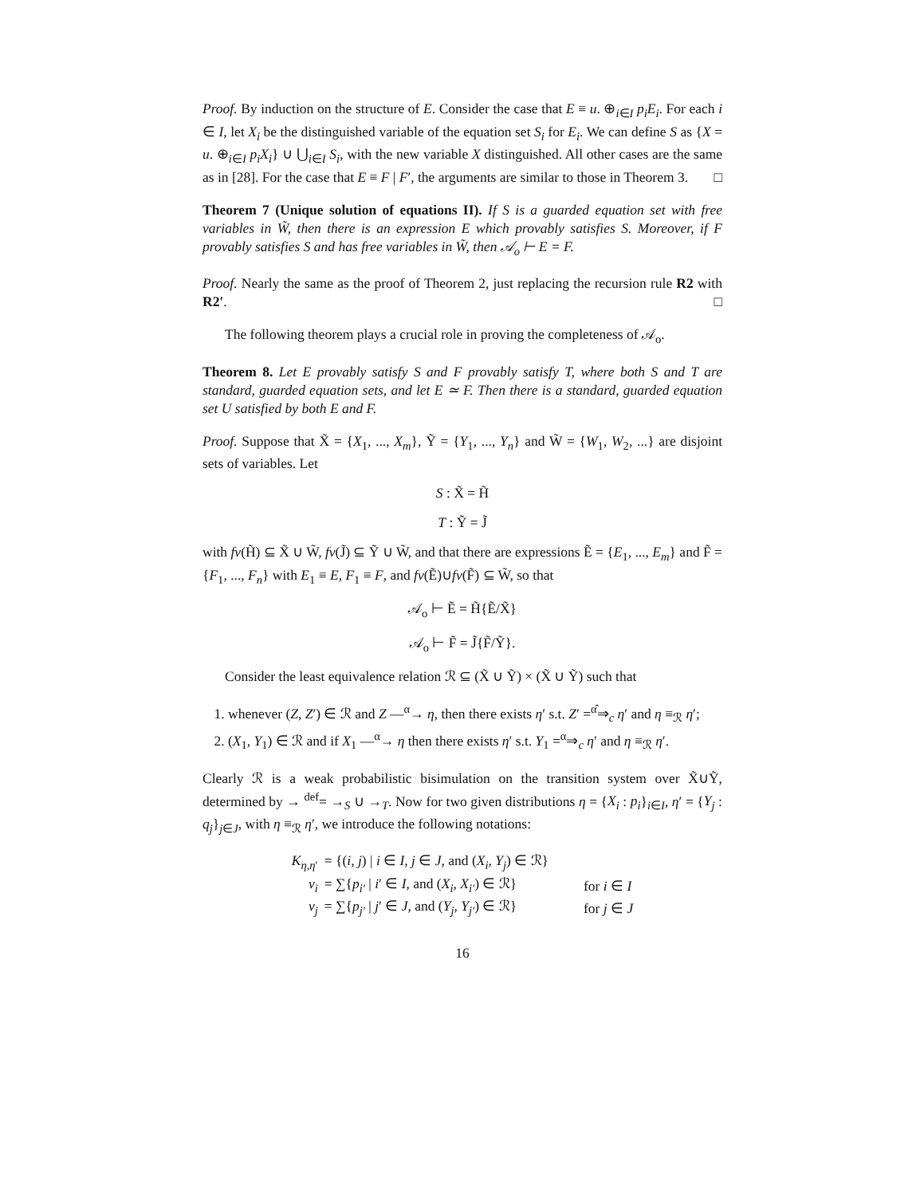Proof. By induction on the structure of E. Consider the case that E ≡ u. ⊕<sub>i∈I</sub> p<sub>i</sub>E<sub>i</sub>. For each i ∈ I, let X<sub>i</sub> be the distinguished variable of the equation set S<sub>i</sub> for E<sub>i</sub>. We can define S as {X = u. ⊕<sub>i∈I</sub> p<sub>i</sub>X<sub>i</sub>} ∪ ⋃<sub>i∈I</sub> S<sub>i</sub>, with the new variable X distinguished. All other cases are the same as in [28]. For the case that E ≡ F | F′, the arguments are similar to those in Theorem 3. □
Theorem 7 (Unique solution of equations II). If S is a guarded equation set with free variables in W̃, then there is an expression E which provably satisfies S. Moreover, if F provably satisfies S and has free variables in W̃, then 𝒜<sub>o</sub> ⊢ E = F.
Proof. Nearly the same as the proof of Theorem 2, just replacing the recursion rule R2 with R2′. □
The following theorem plays a crucial role in proving the completeness of 𝒜<sub>o</sub>.
Theorem 8. Let E provably satisfy S and F provably satisfy T, where both S and T are standard, guarded equation sets, and let E ≃ F. Then there is a standard, guarded equation set U satisfied by both E and F.
Proof. Suppose that X̃ = {X<sub>1</sub>, ..., X<sub>m</sub>}, Ỹ = {Y<sub>1</sub>, ..., Y<sub>n</sub>} and W̃ = {W<sub>1</sub>, W<sub>2</sub>, ...} are disjoint sets of variables. Let
S : X̃ = H̃
T : Ỹ = J̃
with fv(H̃) ⊆ X̃ ∪ W̃, fv(J̃) ⊆ Ỹ ∪ W̃, and that there are expressions Ẽ = {E<sub>1</sub>, ..., E<sub>m</sub>} and F̃ = {F<sub>1</sub>, ..., F<sub>n</sub>} with E<sub>1</sub> ≡ E, F<sub>1</sub> ≡ F, and fv(Ẽ)∪fv(F̃) ⊆ W̃, so that
𝒜<sub>o</sub> ⊢ Ẽ = H̃{Ẽ/X̃}
𝒜<sub>o</sub> ⊢ F̃ = J̃{F̃/Ỹ}.
Consider the least equivalence relation ℛ ⊆ (X̃ ∪ Ỹ) × (X̃ ∪ Ỹ) such that
1. whenever (Z, Z′) ∈ ℛ and Z —<sup>α</sup>→ η, then there exists η′ s.t. Z′ =<sup>α̂</sup>⇒<sub>c</sub> η′ and η ≡<sub>ℛ</sub> η′;
2. (X<sub>1</sub>, Y<sub>1</sub>) ∈ ℛ and if X<sub>1</sub> —<sup>α</sup>→ η then there exists η′ s.t. Y<sub>1</sub> =<sup>α</sup>⇒<sub>c</sub> η′ and η ≡<sub>ℛ</sub> η′.
Clearly ℛ is a weak probabilistic bisimulation on the transition system over X̃∪Ỹ, determined by → <sup>def</sup>= →<sub>S</sub> ∪ →<sub>T</sub>. Now for two given distributions η = {X<sub>i</sub> : p<sub>i</sub>}<sub>i∈I</sub>, η′ = {Y<sub>j</sub> : q<sub>j</sub>}<sub>j∈J</sub>, with η ≡<sub>ℛ</sub> η′, we introduce the following notations:
| K<sub>η,η′</sub> | = {( i , j ) / i ∈ I , j ∈ J , and ( X<sub>i</sub> , Y<sub>j</sub> ) ∈ ℛ} | |
| ν<sub>i</sub> | = ∑{ p<sub>i′</sub> / i ′ ∈ I , and ( X<sub>i</sub> , X<sub>i′</sub> ) ∈ ℛ} | for i ∈ I |
| ν<sub>j</sub> | = ∑{ p<sub>j′</sub> / j ′ ∈ J , and ( Y<sub>j</sub> , Y<sub>j′</sub> ) ∈ ℛ} | for j ∈ J |
16